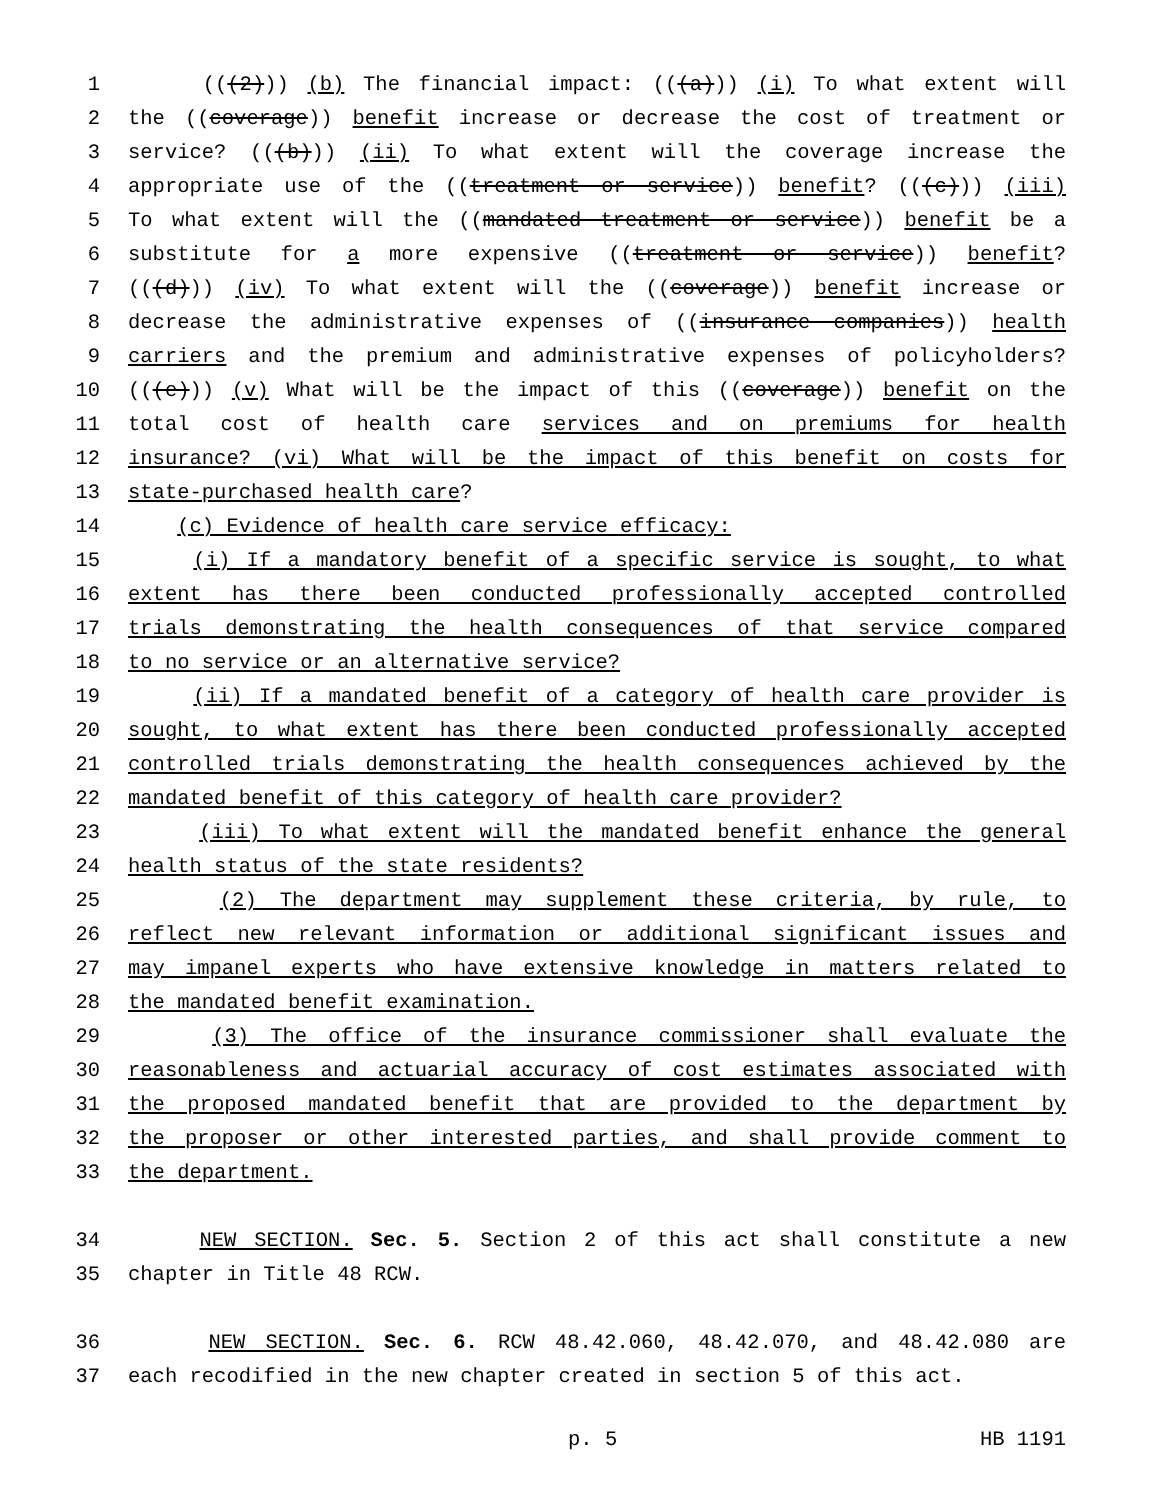1 (((2))) (b) The financial impact: (((a))) (i) To what extent will
2 the ((coverage)) benefit increase or decrease the cost of treatment or
3 service? (((b))) (ii) To what extent will the coverage increase the
4 appropriate use of the ((treatment or service)) benefit? (((c))) (iii)
5 To what extent will the ((mandated treatment or service)) benefit be a
6 substitute for a more expensive ((treatment or service)) benefit?
7 (((d))) (iv) To what extent will the ((coverage)) benefit increase or
8 decrease the administrative expenses of ((insurance companies)) health
9 carriers and the premium and administrative expenses of policyholders?
10 (((e))) (v) What will be the impact of this ((coverage)) benefit on the
11 total cost of health care services and on premiums for health
12 insurance? (vi) What will be the impact of this benefit on costs for
13 state-purchased health care?
14 (c) Evidence of health care service efficacy:
15 (i) If a mandatory benefit of a specific service is sought, to what
16 extent has there been conducted professionally accepted controlled
17 trials demonstrating the health consequences of that service compared
18 to no service or an alternative service?
19 (ii) If a mandated benefit of a category of health care provider is
20 sought, to what extent has there been conducted professionally accepted
21 controlled trials demonstrating the health consequences achieved by the
22 mandated benefit of this category of health care provider?
23 (iii) To what extent will the mandated benefit enhance the general
24 health status of the state residents?
25 (2) The department may supplement these criteria, by rule, to
26 reflect new relevant information or additional significant issues and
27 may impanel experts who have extensive knowledge in matters related to
28 the mandated benefit examination.
29 (3) The office of the insurance commissioner shall evaluate the
30 reasonableness and actuarial accuracy of cost estimates associated with
31 the proposed mandated benefit that are provided to the department by
32 the proposer or other interested parties, and shall provide comment to
33 the department.
34 NEW SECTION. Sec. 5. Section 2 of this act shall constitute a new
35 chapter in Title 48 RCW.
36 NEW SECTION. Sec. 6. RCW 48.42.060, 48.42.070, and 48.42.080 are
37 each recodified in the new chapter created in section 5 of this act.
p. 5 HB 1191